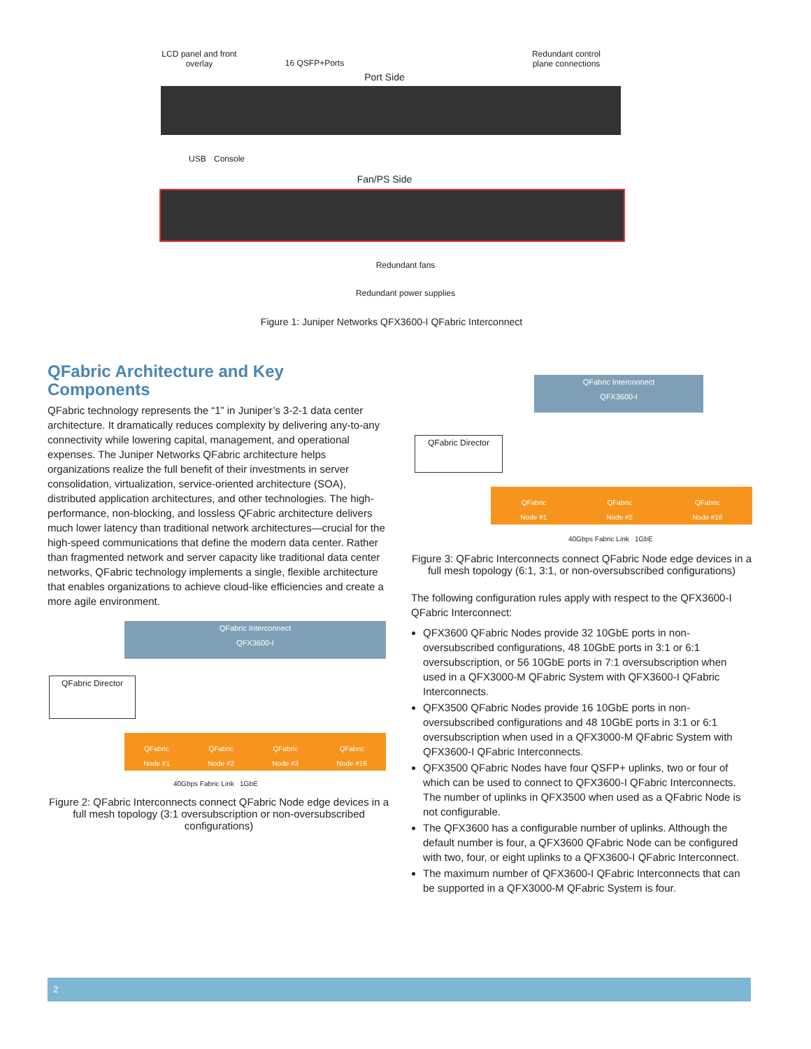LCD panel and front overlay
16 QSFP+Ports
Redundant control plane connections
Port Side
USB Console
Fan/PS Side
Redundant fans
Redundant power supplies
Figure 1: Juniper Networks QFX3600-I QFabric Interconnect
QFabric Architecture and Key Components
QFabric technology represents the “1” in Juniper’s 3-2-1 data center architecture. It dramatically reduces complexity by delivering any-to-any connectivity while lowering capital, management, and operational expenses. The Juniper Networks QFabric architecture helps organizations realize the full benefit of their investments in server consolidation, virtualization, service-oriented architecture (SOA), distributed application architectures, and other technologies. The high-performance, non-blocking, and lossless QFabric architecture delivers much lower latency than traditional network architectures—crucial for the high-speed communications that define the modern data center. Rather than fragmented network and server capacity like traditional data center networks, QFabric technology implements a single, flexible architecture that enables organizations to achieve cloud-like efficiencies and create a more agile environment.
QFabric Interconnect
QFX3600-I
QFabric Director
QFabric
Node #1 QFabric
Node #2 QFabric
Node #3 QFabric
Node #16
40Gbps Fabric Link 1GbE
Figure 2: QFabric Interconnects connect QFabric Node edge devices in a full mesh topology (3:1 oversubscription or non-oversubscribed configurations)
QFabric Interconnect
QFX3600-I
QFabric Director
QFabric
Node #1 QFabric
Node #2 QFabric
Node #16
40Gbps Fabric Link 1GbE
Figure 3: QFabric Interconnects connect QFabric Node edge devices in a full mesh topology (6:1, 3:1, or non-oversubscribed configurations)
The following configuration rules apply with respect to the QFX3600-I QFabric Interconnect:
QFX3600 QFabric Nodes provide 32 10GbE ports in non-oversubscribed configurations, 48 10GbE ports in 3:1 or 6:1 oversubscription, or 56 10GbE ports in 7:1 oversubscription when used in a QFX3000-M QFabric System with QFX3600-I QFabric Interconnects.
QFX3500 QFabric Nodes provide 16 10GbE ports in non-oversubscribed configurations and 48 10GbE ports in 3:1 or 6:1 oversubscription when used in a QFX3000-M QFabric System with QFX3600-I QFabric Interconnects.
QFX3500 QFabric Nodes have four QSFP+ uplinks, two or four of which can be used to connect to QFX3600-I QFabric Interconnects. The number of uplinks in QFX3500 when used as a QFabric Node is not configurable.
The QFX3600 has a configurable number of uplinks. Although the default number is four, a QFX3600 QFabric Node can be configured with two, four, or eight uplinks to a QFX3600-I QFabric Interconnect.
The maximum number of QFX3600-I QFabric Interconnects that can be supported in a QFX3000-M QFabric System is four.
2